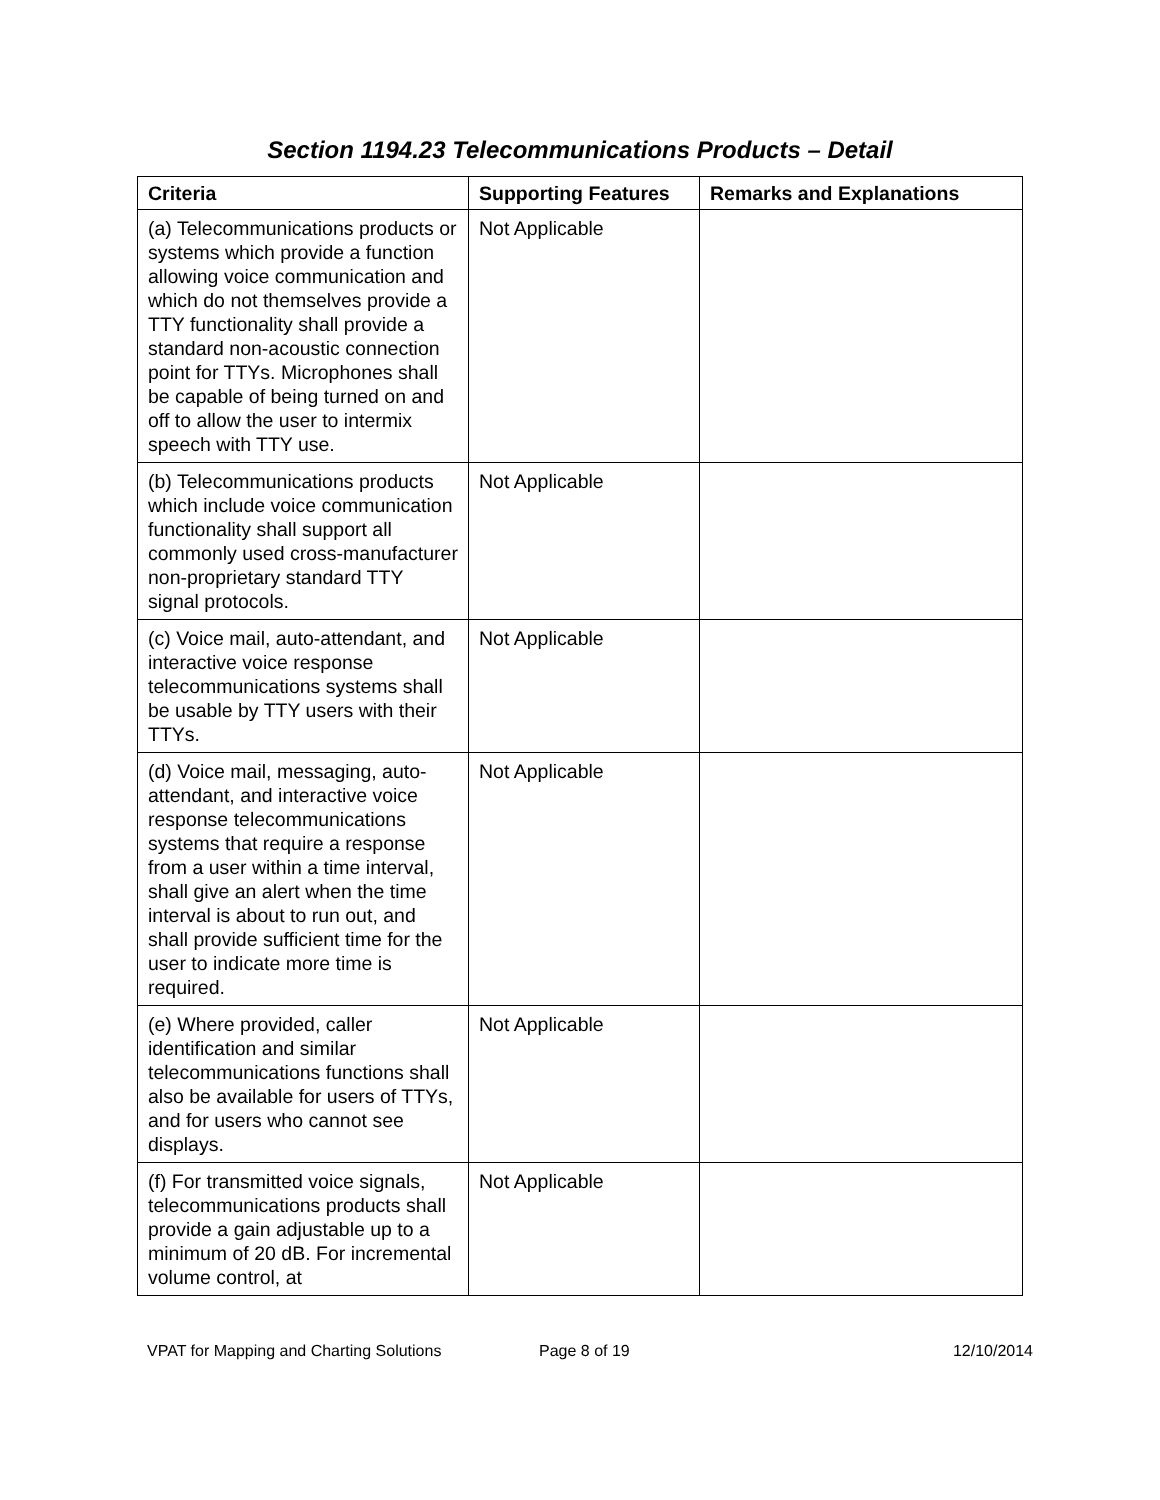Section 1194.23 Telecommunications Products – Detail
| Criteria | Supporting Features | Remarks and Explanations |
| --- | --- | --- |
| (a) Telecommunications products or systems which provide a function allowing voice communication and which do not themselves provide a TTY functionality shall provide a standard non-acoustic connection point for TTYs. Microphones shall be capable of being turned on and off to allow the user to intermix speech with TTY use. | Not Applicable | |
| (b) Telecommunications products which include voice communication functionality shall support all commonly used cross-manufacturer non-proprietary standard TTY signal protocols. | Not Applicable | |
| (c) Voice mail, auto-attendant, and interactive voice response telecommunications systems shall be usable by TTY users with their TTYs. | Not Applicable | |
| (d) Voice mail, messaging, auto-attendant, and interactive voice response telecommunications systems that require a response from a user within a time interval, shall give an alert when the time interval is about to run out, and shall provide sufficient time for the user to indicate more time is required. | Not Applicable | |
| (e) Where provided, caller identification and similar telecommunications functions shall also be available for users of TTYs, and for users who cannot see displays. | Not Applicable | |
| (f) For transmitted voice signals, telecommunications products shall provide a gain adjustable up to a minimum of 20 dB. For incremental volume control, at | Not Applicable | |
VPAT for Mapping and Charting Solutions Page 8 of 19 12/10/2014